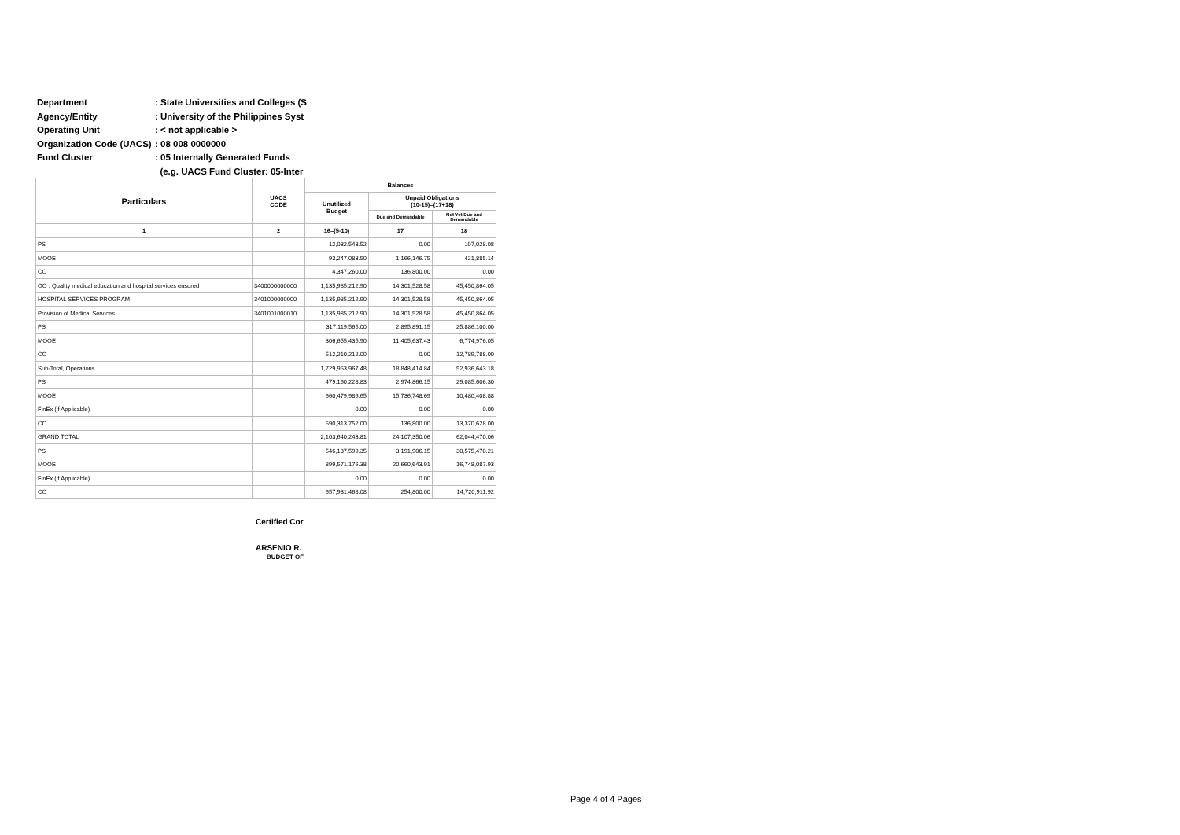Department: State Universities and Colleges (S
Agency/Entity: University of the Philippines Syst
Operating Unit: < not applicable >
Organization Code (UACS): 08 008 0000000
Fund Cluster: 05 Internally Generated Funds
(e.g. UACS Fund Cluster: 05-Inter
| Particulars | UACS CODE | Balances | | |
| --- | --- | --- | --- | --- |
| | | Unutilized Budget | Unpaid Obligations (10-15)=(17+18) | |
| | | | Due and Demandable | Not Yet Due and Demandable |
| 1 | 2 | 16=(5-10) | 17 | 18 |
| PS | | 12,032,543.52 | 0.00 | 107,028.08 |
| MOOE | | 93,247,083.50 | 1,166,146.75 | 421,885.14 |
| CO | | 4,347,260.00 | 136,800.00 | 0.00 |
| OO : Quality medical education and hospital services ensured | 3400000000000 | 1,135,985,212.90 | 14,301,528.58 | 45,450,864.05 |
| HOSPITAL SERVICES PROGRAM | 3401000000000 | 1,135,985,212.90 | 14,301,528.58 | 45,450,864.05 |
| Provision of Medical Services | 3401001000010 | 1,135,985,212.90 | 14,301,528.58 | 45,450,864.05 |
| PS | | 317,119,565.00 | 2,895,891.15 | 25,886,100.00 |
| MOOE | | 306,655,435.90 | 11,405,637.43 | 6,774,976.05 |
| CO | | 512,210,212.00 | 0.00 | 12,789,788.00 |
| Sub-Total, Operations | | 1,729,953,967.48 | 18,848,414.84 | 52,936,643.18 |
| PS | | 479,160,228.83 | 2,974,866.15 | 29,085,606.30 |
| MOOE | | 660,479,986.65 | 15,736,748.69 | 10,480,408.88 |
| FinEx (if Applicable) | | 0.00 | 0.00 | 0.00 |
| CO | | 590,313,752.00 | 136,800.00 | 13,370,628.00 |
| GRAND TOTAL | | 2,103,640,243.81 | 24,107,350.06 | 62,044,470.06 |
| PS | | 546,137,599.35 | 3,191,906.15 | 30,575,470.21 |
| MOOE | | 899,571,176.38 | 20,660,643.91 | 16,748,087.93 |
| FinEx (if Applicable) | | 0.00 | 0.00 | 0.00 |
| CO | | 657,931,468.08 | 254,800.00 | 14,720,911.92 |
Certified Cor
ARSENIO R.
BUDGET OF
Page 4 of 4 Pages